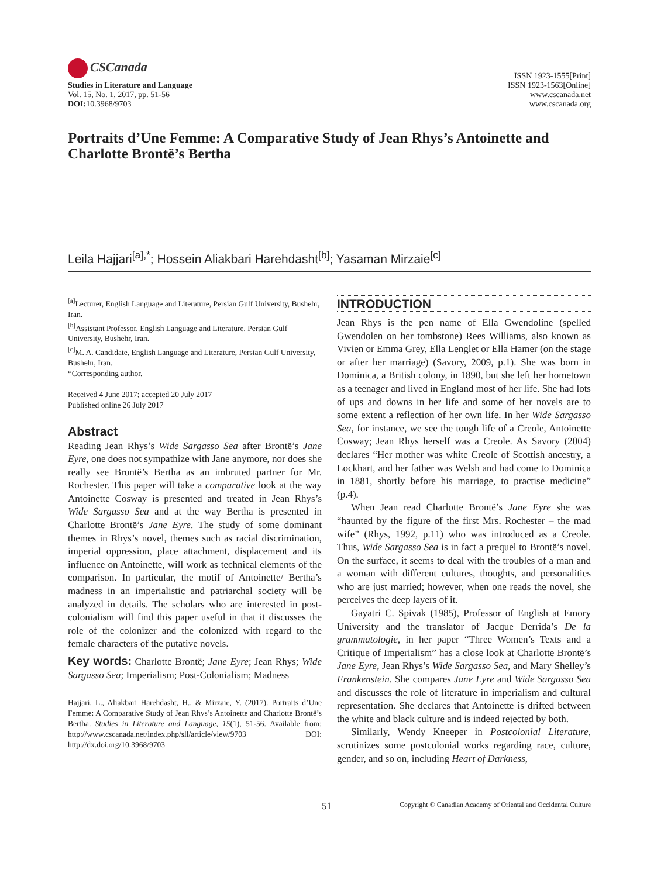CSCanada
Studies in Literature and Language
Vol. 15, No. 1, 2017, pp. 51-56
DOI: 10.3968/9703
ISSN 1923-1555[Print]
ISSN 1923-1563[Online]
www.cscanada.net
www.cscanada.org
Portraits d’Une Femme: A Comparative Study of Jean Rhys’s Antoinette and Charlotte Brontë’s Bertha
Leila Hajjari<sup>[a],*</sup>; Hossein Aliakbari Harehdasht<sup>[b]</sup>; Yasaman Mirzaie<sup>[c]</sup>
<sup>[a]</sup> Lecturer, English Language and Literature, Persian Gulf University, Bushehr, Iran.
<sup>[b]</sup> Assistant Professor, English Language and Literature, Persian Gulf University, Bushehr, Iran.
<sup>[c]</sup> M. A. Candidate, English Language and Literature, Persian Gulf University, Bushehr, Iran.
*Corresponding author.
Received 4 June 2017; accepted 20 July 2017
Published online 26 July 2017
Abstract
Reading Jean Rhys’s Wide Sargasso Sea after Brontë’s Jane Eyre, one does not sympathize with Jane anymore, nor does she really see Brontë’s Bertha as an imbruted partner for Mr. Rochester. This paper will take a comparative look at the way Antoinette Cosway is presented and treated in Jean Rhys’s Wide Sargasso Sea and at the way Bertha is presented in Charlotte Brontë’s Jane Eyre. The study of some dominant themes in Rhys’s novel, themes such as racial discrimination, imperial oppression, place attachment, displacement and its influence on Antoinette, will work as technical elements of the comparison. In particular, the motif of Antoinette/ Bertha’s madness in an imperialistic and patriarchal society will be analyzed in details. The scholars who are interested in post-colonialism will find this paper useful in that it discusses the role of the colonizer and the colonized with regard to the female characters of the putative novels.
Key words: Charlotte Brontë; Jane Eyre; Jean Rhys; Wide Sargasso Sea; Imperialism; Post-Colonialism; Madness
Hajjari, L., Aliakbari Harehdasht, H., & Mirzaie, Y. (2017). Portraits d’Une Femme: A Comparative Study of Jean Rhys’s Antoinette and Charlotte Brontë’s Bertha. Studies in Literature and Language, 15(1), 51-56. Available from: http://www.cscanada.net/index.php/sll/article/view/9703 DOI: http://dx.doi.org/10.3968/9703
INTRODUCTION
Jean Rhys is the pen name of Ella Gwendoline (spelled Gwendolen on her tombstone) Rees Williams, also known as Vivien or Emma Grey, Ella Lenglet or Ella Hamer (on the stage or after her marriage) (Savory, 2009, p.1). She was born in Dominica, a British colony, in 1890, but she left her hometown as a teenager and lived in England most of her life. She had lots of ups and downs in her life and some of her novels are to some extent a reflection of her own life. In her Wide Sargasso Sea, for instance, we see the tough life of a Creole, Antoinette Cosway; Jean Rhys herself was a Creole. As Savory (2004) declares “Her mother was white Creole of Scottish ancestry, a Lockhart, and her father was Welsh and had come to Dominica in 1881, shortly before his marriage, to practise medicine” (p.4).
When Jean read Charlotte Brontë’s Jane Eyre she was “haunted by the figure of the first Mrs. Rochester – the mad wife” (Rhys, 1992, p.11) who was introduced as a Creole. Thus, Wide Sargasso Sea is in fact a prequel to Brontë’s novel. On the surface, it seems to deal with the troubles of a man and a woman with different cultures, thoughts, and personalities who are just married; however, when one reads the novel, she perceives the deep layers of it.
Gayatri C. Spivak (1985), Professor of English at Emory University and the translator of Jacque Derrida’s De la grammatologie, in her paper “Three Women’s Texts and a Critique of Imperialism” has a close look at Charlotte Brontë’s Jane Eyre, Jean Rhys’s Wide Sargasso Sea, and Mary Shelley’s Frankenstein. She compares Jane Eyre and Wide Sargasso Sea and discusses the role of literature in imperialism and cultural representation. She declares that Antoinette is drifted between the white and black culture and is indeed rejected by both.
Similarly, Wendy Kneeper in Postcolonial Literature, scrutinizes some postcolonial works regarding race, culture, gender, and so on, including Heart of Darkness,
51 Copyright © Canadian Academy of Oriental and Occidental Culture